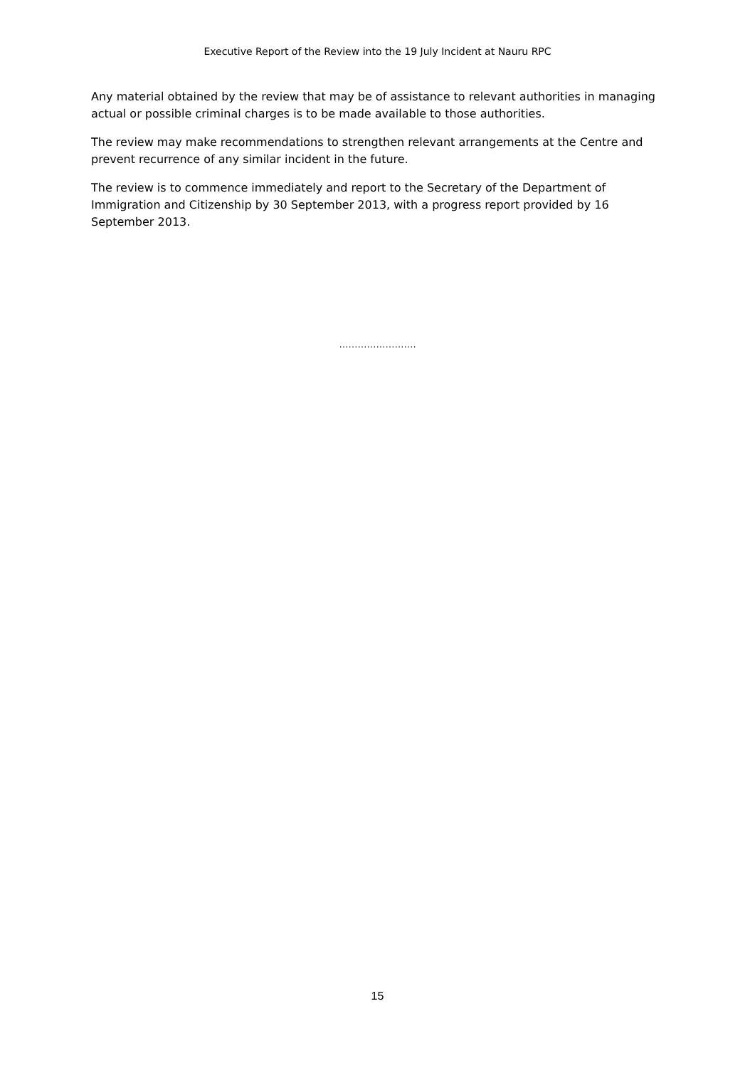Executive Report of the Review into the 19 July Incident at Nauru RPC
Any material obtained by the review that may be of assistance to relevant authorities in managing actual or possible criminal charges is to be made available to those authorities.
The review may make recommendations to strengthen relevant arrangements at the Centre and prevent recurrence of any similar incident in the future.
The review is to commence immediately and report to the Secretary of the Department of Immigration and Citizenship by 30 September 2013, with a progress report provided by 16 September 2013.
…………………….
15